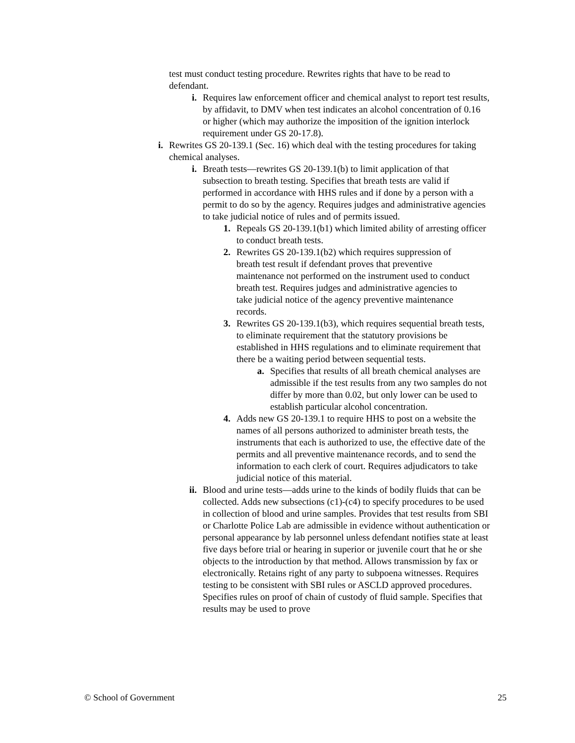test must conduct testing procedure. Rewrites rights that have to be read to defendant.
i. Requires law enforcement officer and chemical analyst to report test results, by affidavit, to DMV when test indicates an alcohol concentration of 0.16 or higher (which may authorize the imposition of the ignition interlock requirement under GS 20-17.8).
i. Rewrites GS 20-139.1 (Sec. 16) which deal with the testing procedures for taking chemical analyses.
i. Breath tests—rewrites GS 20-139.1(b) to limit application of that subsection to breath testing. Specifies that breath tests are valid if performed in accordance with HHS rules and if done by a person with a permit to do so by the agency. Requires judges and administrative agencies to take judicial notice of rules and of permits issued.
1. Repeals GS 20-139.1(b1) which limited ability of arresting officer to conduct breath tests.
2. Rewrites GS 20-139.1(b2) which requires suppression of breath test result if defendant proves that preventive maintenance not performed on the instrument used to conduct breath test. Requires judges and administrative agencies to take judicial notice of the agency preventive maintenance records.
3. Rewrites GS 20-139.1(b3), which requires sequential breath tests, to eliminate requirement that the statutory provisions be established in HHS regulations and to eliminate requirement that there be a waiting period between sequential tests.
a. Specifies that results of all breath chemical analyses are admissible if the test results from any two samples do not differ by more than 0.02, but only lower can be used to establish particular alcohol concentration.
4. Adds new GS 20-139.1 to require HHS to post on a website the names of all persons authorized to administer breath tests, the instruments that each is authorized to use, the effective date of the permits and all preventive maintenance records, and to send the information to each clerk of court. Requires adjudicators to take judicial notice of this material.
ii. Blood and urine tests—adds urine to the kinds of bodily fluids that can be collected. Adds new subsections (c1)-(c4) to specify procedures to be used in collection of blood and urine samples. Provides that test results from SBI or Charlotte Police Lab are admissible in evidence without authentication or personal appearance by lab personnel unless defendant notifies state at least five days before trial or hearing in superior or juvenile court that he or she objects to the introduction by that method. Allows transmission by fax or electronically. Retains right of any party to subpoena witnesses. Requires testing to be consistent with SBI rules or ASCLD approved procedures. Specifies rules on proof of chain of custody of fluid sample. Specifies that results may be used to prove
© School of Government 25